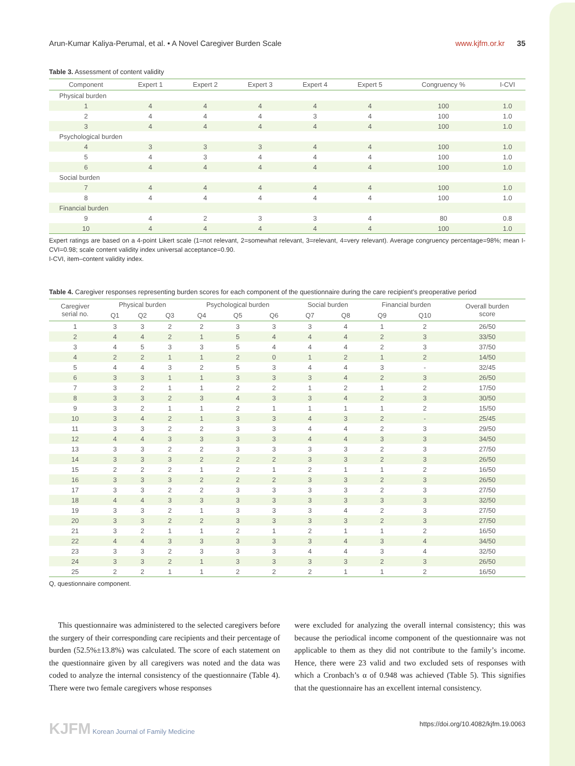Arun-Kumar Kaliya-Perumal, et al. • A Novel Caregiver Burden Scale
www.kjfm.or.kr 35
Table 3. Assessment of content validity
| Component | Expert 1 | Expert 2 | Expert 3 | Expert 4 | Expert 5 | Congruency % | I-CVI |
| --- | --- | --- | --- | --- | --- | --- | --- |
| Physical burden | | | | | | | |
| 1 | 4 | 4 | 4 | 4 | 4 | 100 | 1.0 |
| 2 | 4 | 4 | 4 | 3 | 4 | 100 | 1.0 |
| 3 | 4 | 4 | 4 | 4 | 4 | 100 | 1.0 |
| Psychological burden | | | | | | | |
| 4 | 3 | 3 | 3 | 4 | 4 | 100 | 1.0 |
| 5 | 4 | 3 | 4 | 4 | 4 | 100 | 1.0 |
| 6 | 4 | 4 | 4 | 4 | 4 | 100 | 1.0 |
| Social burden | | | | | | | |
| 7 | 4 | 4 | 4 | 4 | 4 | 100 | 1.0 |
| 8 | 4 | 4 | 4 | 4 | 4 | 100 | 1.0 |
| Financial burden | | | | | | | |
| 9 | 4 | 2 | 3 | 3 | 4 | 80 | 0.8 |
| 10 | 4 | 4 | 4 | 4 | 4 | 100 | 1.0 |
Expert ratings are based on a 4-point Likert scale (1=not relevant, 2=somewhat relevant, 3=relevant, 4=very relevant). Average congruency percentage=98%; mean I-CVI=0.98; scale content validity index universal acceptance=0.90.
I-CVI, item–content validity index.
Table 4. Caregiver responses representing burden scores for each component of the questionnaire during the care recipient’s preoperative period
| Caregiver serial no. | Physical burden | | | Psychological burden | | | Social burden | | Financial burden | | Overall burden score |
| --- | --- | --- | --- | --- | --- | --- | --- | --- | --- | --- | --- |
| | Q1 | Q2 | Q3 | Q4 | Q5 | Q6 | Q7 | Q8 | Q9 | Q10 | |
| 1 | 3 | 3 | 2 | 2 | 3 | 3 | 3 | 4 | 1 | 2 | 26/50 |
| 2 | 4 | 4 | 2 | 1 | 5 | 4 | 4 | 4 | 2 | 3 | 33/50 |
| 3 | 4 | 5 | 3 | 3 | 5 | 4 | 4 | 4 | 2 | 3 | 37/50 |
| 4 | 2 | 2 | 1 | 1 | 2 | 0 | 1 | 2 | 1 | 2 | 14/50 |
| 5 | 4 | 4 | 3 | 2 | 5 | 3 | 4 | 4 | 3 | - | 32/45 |
| 6 | 3 | 3 | 1 | 1 | 3 | 3 | 3 | 4 | 2 | 3 | 26/50 |
| 7 | 3 | 2 | 1 | 1 | 2 | 2 | 1 | 2 | 1 | 2 | 17/50 |
| 8 | 3 | 3 | 2 | 3 | 4 | 3 | 3 | 4 | 2 | 3 | 30/50 |
| 9 | 3 | 2 | 1 | 1 | 2 | 1 | 1 | 1 | 1 | 2 | 15/50 |
| 10 | 3 | 4 | 2 | 1 | 3 | 3 | 4 | 3 | 2 | - | 25/45 |
| 11 | 3 | 3 | 2 | 2 | 3 | 3 | 4 | 4 | 2 | 3 | 29/50 |
| 12 | 4 | 4 | 3 | 3 | 3 | 3 | 4 | 4 | 3 | 3 | 34/50 |
| 13 | 3 | 3 | 2 | 2 | 3 | 3 | 3 | 3 | 2 | 3 | 27/50 |
| 14 | 3 | 3 | 3 | 2 | 2 | 2 | 3 | 3 | 2 | 3 | 26/50 |
| 15 | 2 | 2 | 2 | 1 | 2 | 1 | 2 | 1 | 1 | 2 | 16/50 |
| 16 | 3 | 3 | 3 | 2 | 2 | 2 | 3 | 3 | 2 | 3 | 26/50 |
| 17 | 3 | 3 | 2 | 2 | 3 | 3 | 3 | 3 | 2 | 3 | 27/50 |
| 18 | 4 | 4 | 3 | 3 | 3 | 3 | 3 | 3 | 3 | 3 | 32/50 |
| 19 | 3 | 3 | 2 | 1 | 3 | 3 | 3 | 4 | 2 | 3 | 27/50 |
| 20 | 3 | 3 | 2 | 2 | 3 | 3 | 3 | 3 | 2 | 3 | 27/50 |
| 21 | 3 | 2 | 1 | 1 | 2 | 1 | 2 | 1 | 1 | 2 | 16/50 |
| 22 | 4 | 4 | 3 | 3 | 3 | 3 | 3 | 4 | 3 | 4 | 34/50 |
| 23 | 3 | 3 | 2 | 3 | 3 | 3 | 4 | 4 | 3 | 4 | 32/50 |
| 24 | 3 | 3 | 2 | 1 | 3 | 3 | 3 | 3 | 2 | 3 | 26/50 |
| 25 | 2 | 2 | 1 | 1 | 2 | 2 | 2 | 1 | 1 | 2 | 16/50 |
Q, questionnaire component.
This questionnaire was administered to the selected caregivers before the surgery of their corresponding care recipients and their percentage of burden (52.5%±13.8%) was calculated. The score of each statement on the questionnaire given by all caregivers was noted and the data was coded to analyze the internal consistency of the questionnaire (Table 4). There were two female caregivers whose responses
were excluded for analyzing the overall internal consistency; this was because the periodical income component of the questionnaire was not applicable to them as they did not contribute to the family’s income. Hence, there were 23 valid and two excluded sets of responses with which a Cronbach’s α of 0.948 was achieved (Table 5). This signifies that the questionnaire has an excellent internal consistency.
KJFM Korean Journal of Family Medicine
https://doi.org/10.4082/kjfm.19.0063